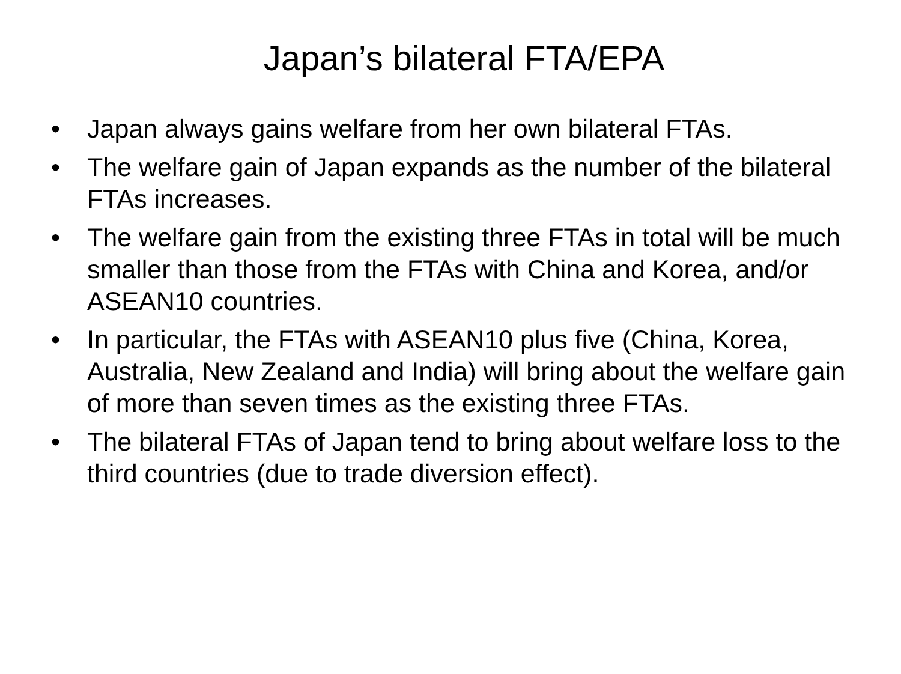Japan’s bilateral FTA/EPA
• Japan always gains welfare from her own bilateral FTAs.
• The welfare gain of Japan expands as the number of the bilateral FTAs increases.
• The welfare gain from the existing three FTAs in total will be much smaller than those from the FTAs with China and Korea, and/or ASEAN10 countries.
• In particular, the FTAs with ASEAN10 plus five (China, Korea, Australia, New Zealand and India) will bring about the welfare gain of more than seven times as the existing three FTAs.
• The bilateral FTAs of Japan tend to bring about welfare loss to the third countries (due to trade diversion effect).